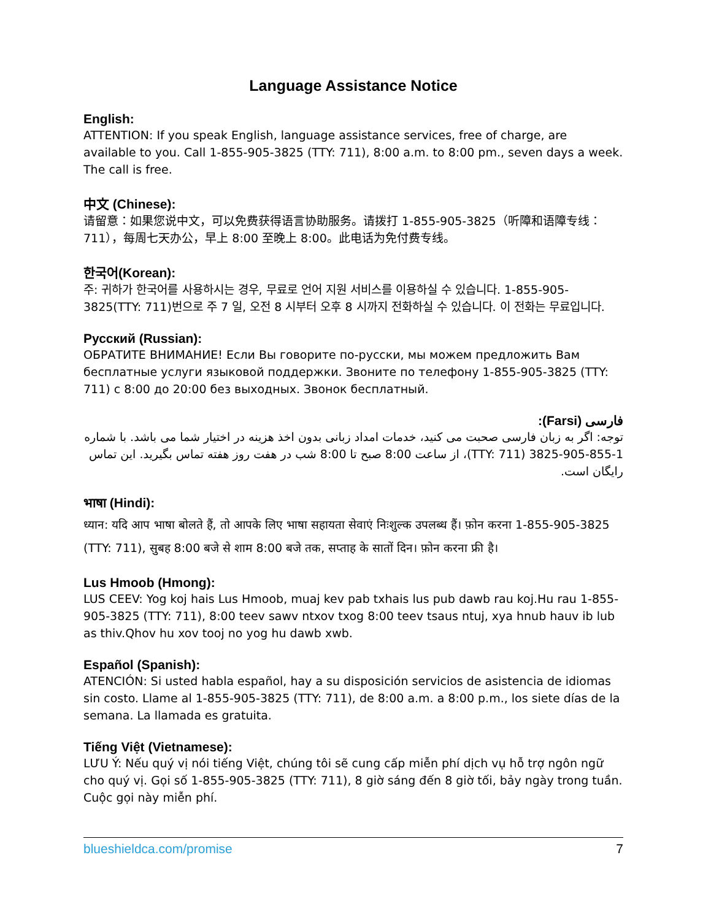Language Assistance Notice
English:
ATTENTION: If you speak English, language assistance services, free of charge, are available to you. Call 1-855-905-3825 (TTY: 711), 8:00 a.m. to 8:00 pm., seven days a week. The call is free.
中文 (Chinese):
请留意：如果您说中文，可以免费获得语言协助服务。请拨打 1-855-905-3825（听障和语障专线：711），每周七天办公，早上 8:00 至晚上 8:00。此电话为免付费专线。
한국어(Korean):
주: 귀하가 한국어를 사용하시는 경우, 무료로 언어 지원 서비스를 이용하실 수 있습니다. 1-855-905-3825(TTY: 711)번으로 주 7 일, 오전 8 시부터 오후 8 시까지 전화하실 수 있습니다. 이 전화는 무료입니다.
Русский (Russian):
ОБРАТИТЕ ВНИМАНИЕ! Если Вы говорите по-русски, мы можем предложить Вам бесплатные услуги языковой поддержки. Звоните по телефону 1-855-905-3825 (TTY: 711) с 8:00 до 20:00 без выходных. Звонок бесплатный.
فارسی (Farsi):
توجه: اگر به زبان فارسی صحبت می کنید، خدمات امداد زبانی بدون اخذ هزینه در اختیار شما می باشد. با شماره 1-855-905-3825 (TTY: 711)، از ساعت 8:00 صبح تا 8:00 شب در هفت روز هفته تماس بگیرید. این تماس رایگان است.
भाषा (Hindi):
ध्यान: यदि आप भाषा बोलते हैं, तो आपके लिए भाषा सहायता सेवाएं निःशुल्क उपलब्ध हैं। फ़ोन करना 1-855-905-3825 (TTY: 711), सुबह 8:00 बजे से शाम 8:00 बजे तक, सप्ताह के सातों दिन। फ़ोन करना फ्री है।
Lus Hmoob (Hmong):
LUS CEEV: Yog koj hais Lus Hmoob, muaj kev pab txhais lus pub dawb rau koj.Hu rau 1-855-905-3825 (TTY: 711), 8:00 teev sawv ntxov txog 8:00 teev tsaus ntuj, xya hnub hauv ib lub as thiv.Qhov hu xov tooj no yog hu dawb xwb.
Español (Spanish):
ATENCIÓN: Si usted habla español, hay a su disposición servicios de asistencia de idiomas sin costo. Llame al 1-855-905-3825 (TTY: 711), de 8:00 a.m. a 8:00 p.m., los siete días de la semana. La llamada es gratuita.
Tiếng Việt (Vietnamese):
LƯU Ý: Nếu quý vị nói tiếng Việt, chúng tôi sẽ cung cấp miễn phí dịch vụ hỗ trợ ngôn ngữ cho quý vị. Gọi số 1-855-905-3825 (TTY: 711), 8 giờ sáng đến 8 giờ tối, bảy ngày trong tuần. Cuộc gọi này miễn phí.
blueshieldca.com/promise 7